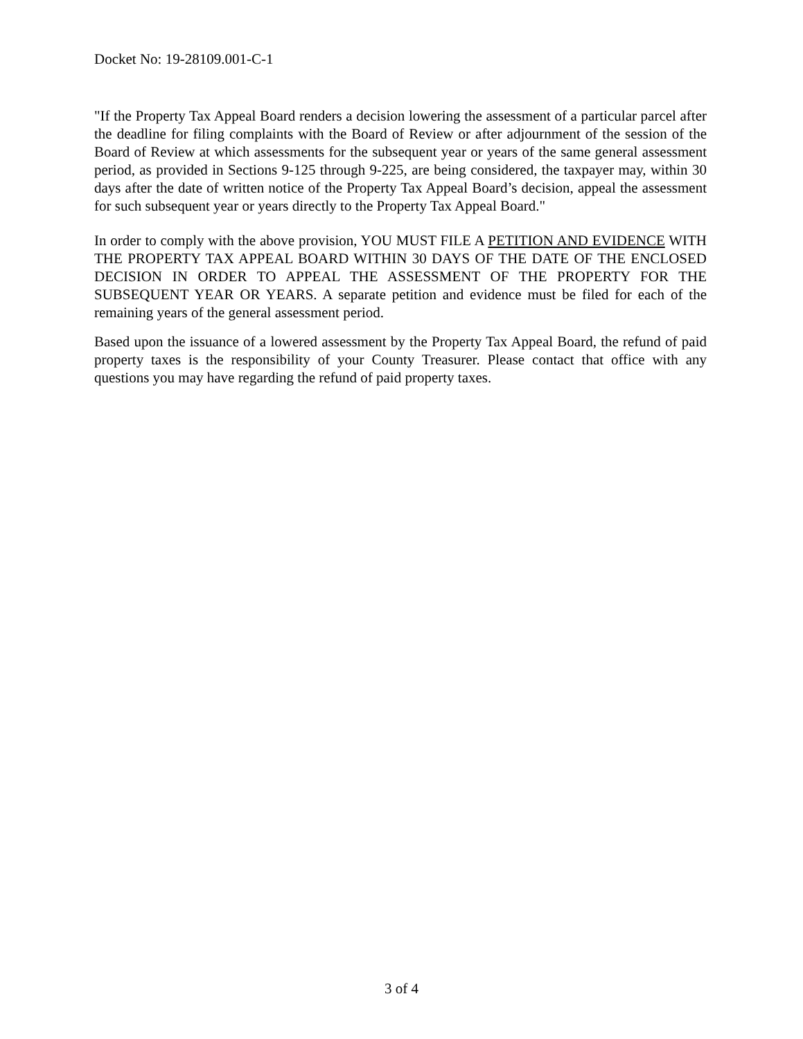Docket No: 19-28109.001-C-1
"If the Property Tax Appeal Board renders a decision lowering the assessment of a particular parcel after the deadline for filing complaints with the Board of Review or after adjournment of the session of the Board of Review at which assessments for the subsequent year or years of the same general assessment period, as provided in Sections 9-125 through 9-225, are being considered, the taxpayer may, within 30 days after the date of written notice of the Property Tax Appeal Board’s decision, appeal the assessment for such subsequent year or years directly to the Property Tax Appeal Board."
In order to comply with the above provision, YOU MUST FILE A PETITION AND EVIDENCE WITH THE PROPERTY TAX APPEAL BOARD WITHIN 30 DAYS OF THE DATE OF THE ENCLOSED DECISION IN ORDER TO APPEAL THE ASSESSMENT OF THE PROPERTY FOR THE SUBSEQUENT YEAR OR YEARS. A separate petition and evidence must be filed for each of the remaining years of the general assessment period.
Based upon the issuance of a lowered assessment by the Property Tax Appeal Board, the refund of paid property taxes is the responsibility of your County Treasurer. Please contact that office with any questions you may have regarding the refund of paid property taxes.
3 of 4